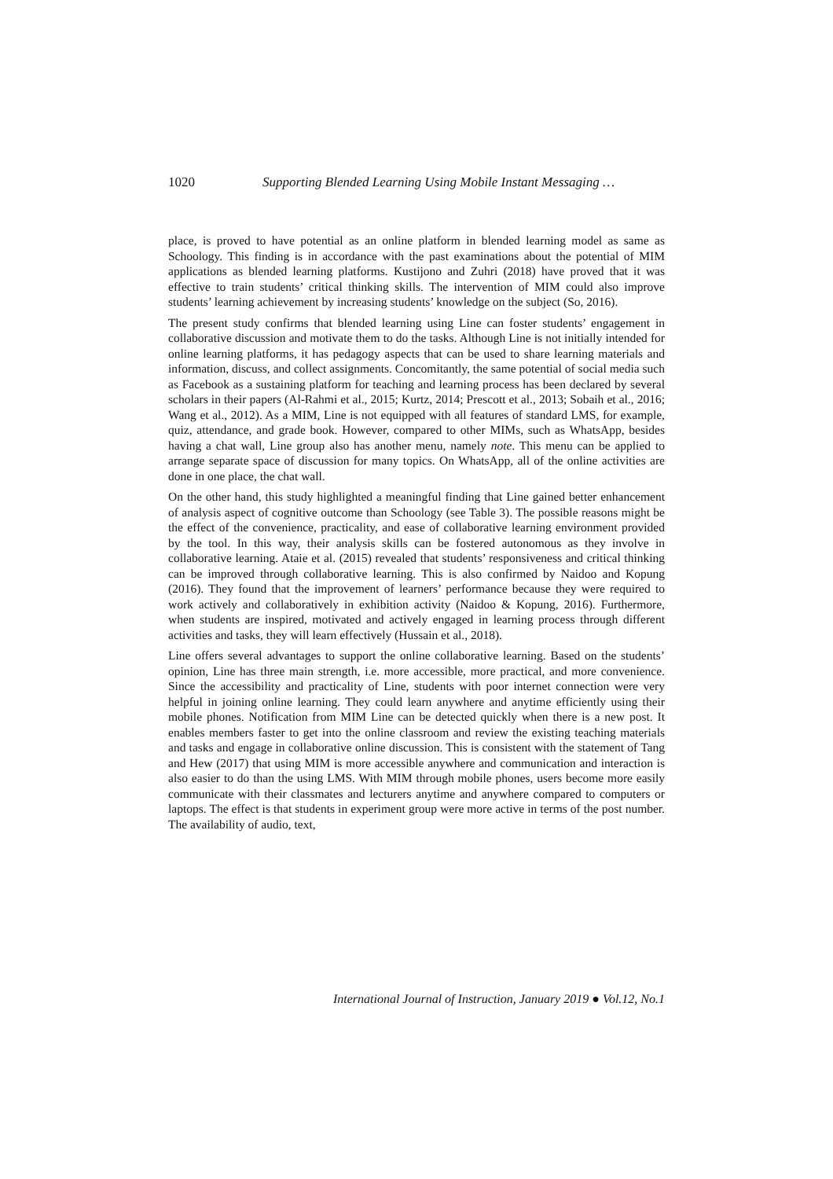1020 Supporting Blended Learning Using Mobile Instant Messaging …
place, is proved to have potential as an online platform in blended learning model as same as Schoology. This finding is in accordance with the past examinations about the potential of MIM applications as blended learning platforms. Kustijono and Zuhri (2018) have proved that it was effective to train students’ critical thinking skills. The intervention of MIM could also improve students’ learning achievement by increasing students’ knowledge on the subject (So, 2016).
The present study confirms that blended learning using Line can foster students’ engagement in collaborative discussion and motivate them to do the tasks. Although Line is not initially intended for online learning platforms, it has pedagogy aspects that can be used to share learning materials and information, discuss, and collect assignments. Concomitantly, the same potential of social media such as Facebook as a sustaining platform for teaching and learning process has been declared by several scholars in their papers (Al-Rahmi et al., 2015; Kurtz, 2014; Prescott et al., 2013; Sobaih et al., 2016; Wang et al., 2012). As a MIM, Line is not equipped with all features of standard LMS, for example, quiz, attendance, and grade book. However, compared to other MIMs, such as WhatsApp, besides having a chat wall, Line group also has another menu, namely note. This menu can be applied to arrange separate space of discussion for many topics. On WhatsApp, all of the online activities are done in one place, the chat wall.
On the other hand, this study highlighted a meaningful finding that Line gained better enhancement of analysis aspect of cognitive outcome than Schoology (see Table 3). The possible reasons might be the effect of the convenience, practicality, and ease of collaborative learning environment provided by the tool. In this way, their analysis skills can be fostered autonomous as they involve in collaborative learning. Ataie et al. (2015) revealed that students’ responsiveness and critical thinking can be improved through collaborative learning. This is also confirmed by Naidoo and Kopung (2016). They found that the improvement of learners’ performance because they were required to work actively and collaboratively in exhibition activity (Naidoo & Kopung, 2016). Furthermore, when students are inspired, motivated and actively engaged in learning process through different activities and tasks, they will learn effectively (Hussain et al., 2018).
Line offers several advantages to support the online collaborative learning. Based on the students’ opinion, Line has three main strength, i.e. more accessible, more practical, and more convenience. Since the accessibility and practicality of Line, students with poor internet connection were very helpful in joining online learning. They could learn anywhere and anytime efficiently using their mobile phones. Notification from MIM Line can be detected quickly when there is a new post. It enables members faster to get into the online classroom and review the existing teaching materials and tasks and engage in collaborative online discussion. This is consistent with the statement of Tang and Hew (2017) that using MIM is more accessible anywhere and communication and interaction is also easier to do than the using LMS. With MIM through mobile phones, users become more easily communicate with their classmates and lecturers anytime and anywhere compared to computers or laptops. The effect is that students in experiment group were more active in terms of the post number. The availability of audio, text,
International Journal of Instruction, January 2019 ● Vol.12, No.1